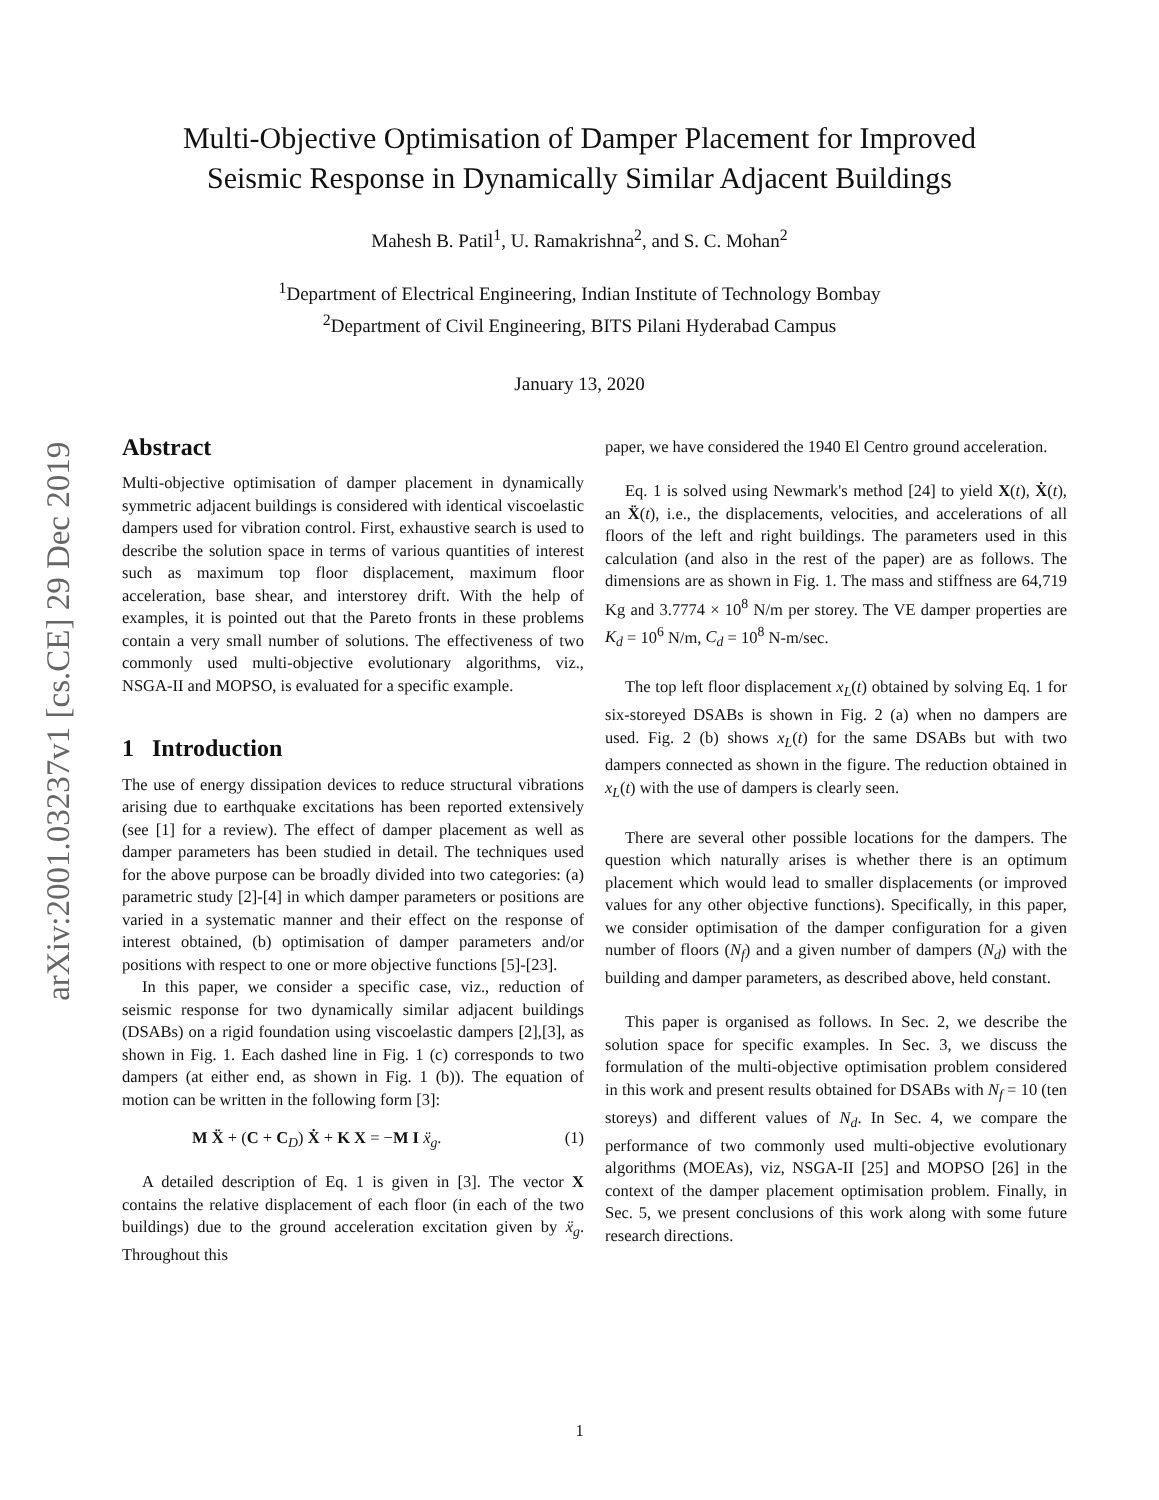arXiv:2001.03237v1 [cs.CE] 29 Dec 2019
Multi-Objective Optimisation of Damper Placement for Improved
Seismic Response in Dynamically Similar Adjacent Buildings
Mahesh B. Patil<sup>1</sup>, U. Ramakrishna<sup>2</sup>, and S. C. Mohan<sup>2</sup>
<sup>1</sup> Department of Electrical Engineering, Indian Institute of Technology Bombay
<sup>2</sup> Department of Civil Engineering, BITS Pilani Hyderabad Campus
January 13, 2020
Abstract
Multi-objective optimisation of damper placement in dynamically symmetric adjacent buildings is considered with identical viscoelastic dampers used for vibration control. First, exhaustive search is used to describe the solution space in terms of various quantities of interest such as maximum top floor displacement, maximum floor acceleration, base shear, and interstorey drift. With the help of examples, it is pointed out that the Pareto fronts in these problems contain a very small number of solutions. The effectiveness of two commonly used multi-objective evolutionary algorithms, viz., NSGA-II and MOPSO, is evaluated for a specific example.
1 Introduction
The use of energy dissipation devices to reduce structural vibrations arising due to earthquake excitations has been reported extensively (see [1] for a review). The effect of damper placement as well as damper parameters has been studied in detail. The techniques used for the above purpose can be broadly divided into two categories: (a) parametric study [2]-[4] in which damper parameters or positions are varied in a systematic manner and their effect on the response of interest obtained, (b) optimisation of damper parameters and/or positions with respect to one or more objective functions [5]-[23].
In this paper, we consider a specific case, viz., reduction of seismic response for two dynamically similar adjacent buildings (DSABs) on a rigid foundation using viscoelastic dampers [2],[3], as shown in Fig. 1. Each dashed line in Fig. 1 (c) corresponds to two dampers (at either end, as shown in Fig. 1 (b)). The equation of motion can be written in the following form [3]:
M Ẍ + (C + C<sub>D</sub>) Ẋ + K X = −M I ẍ<sub>g</sub>. (1)
A detailed description of Eq. 1 is given in [3]. The vector X contains the relative displacement of each floor (in each of the two buildings) due to the ground acceleration excitation given by ẍ<sub>g</sub>. Throughout this
paper, we have considered the 1940 El Centro ground acceleration.
Eq. 1 is solved using Newmark's method [24] to yield X(t), Ẋ(t), an Ẍ(t), i.e., the displacements, velocities, and accelerations of all floors of the left and right buildings. The parameters used in this calculation (and also in the rest of the paper) are as follows. The dimensions are as shown in Fig. 1. The mass and stiffness are 64,719 Kg and 3.7774 × 10<sup>8</sup> N/m per storey. The VE damper properties are K<sub>d</sub> = 10<sup>6</sup> N/m, C<sub>d</sub> = 10<sup>8</sup> N-m/sec.
The top left floor displacement x<sub>L</sub>(t) obtained by solving Eq. 1 for six-storeyed DSABs is shown in Fig. 2 (a) when no dampers are used. Fig. 2 (b) shows x<sub>L</sub>(t) for the same DSABs but with two dampers connected as shown in the figure. The reduction obtained in x<sub>L</sub>(t) with the use of dampers is clearly seen.
There are several other possible locations for the dampers. The question which naturally arises is whether there is an optimum placement which would lead to smaller displacements (or improved values for any other objective functions). Specifically, in this paper, we consider optimisation of the damper configuration for a given number of floors (N<sub>f</sub>) and a given number of dampers (N<sub>d</sub>) with the building and damper parameters, as described above, held constant.
This paper is organised as follows. In Sec. 2, we describe the solution space for specific examples. In Sec. 3, we discuss the formulation of the multi-objective optimisation problem considered in this work and present results obtained for DSABs with N<sub>f</sub> = 10 (ten storeys) and different values of N<sub>d</sub>. In Sec. 4, we compare the performance of two commonly used multi-objective evolutionary algorithms (MOEAs), viz, NSGA-II [25] and MOPSO [26] in the context of the damper placement optimisation problem. Finally, in Sec. 5, we present conclusions of this work along with some future research directions.
1